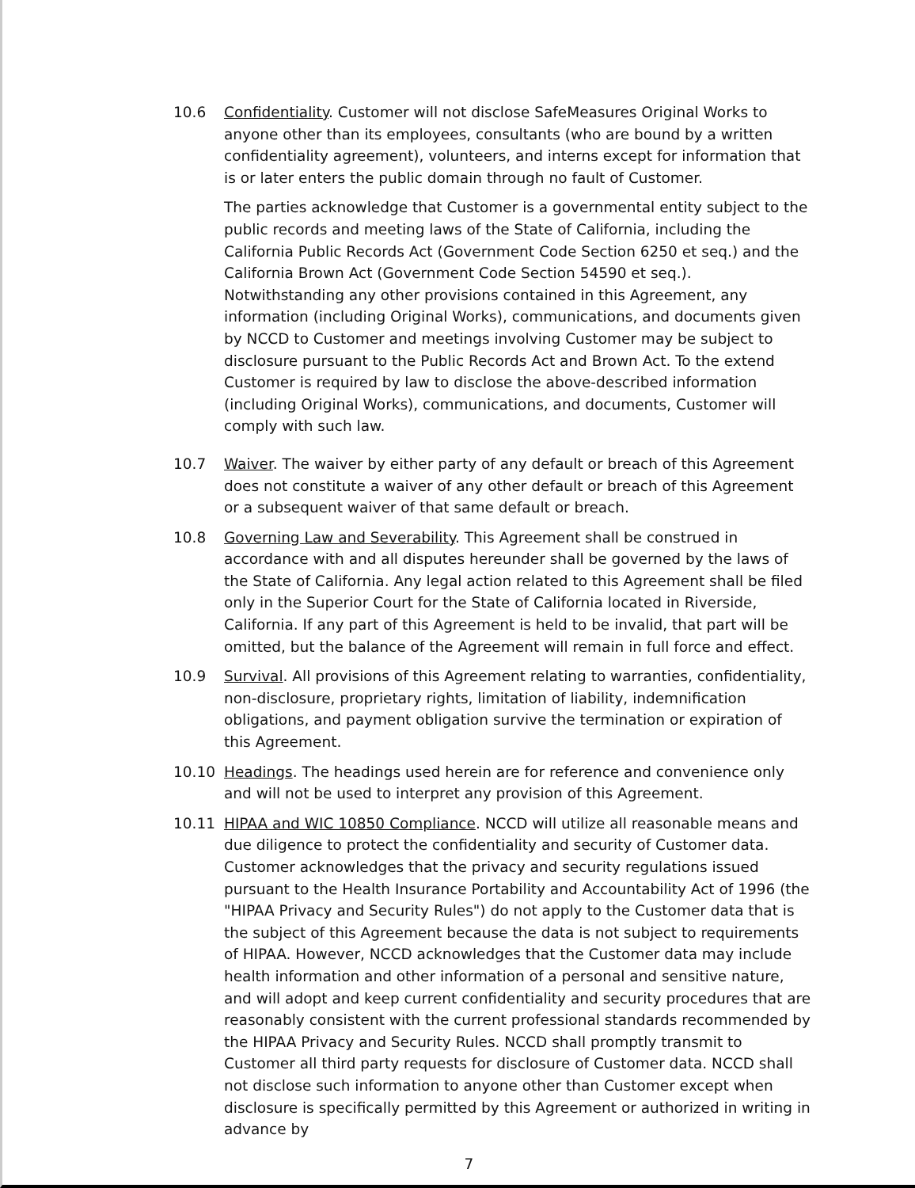10.6 Confidentiality. Customer will not disclose SafeMeasures Original Works to anyone other than its employees, consultants (who are bound by a written confidentiality agreement), volunteers, and interns except for information that is or later enters the public domain through no fault of Customer.
The parties acknowledge that Customer is a governmental entity subject to the public records and meeting laws of the State of California, including the California Public Records Act (Government Code Section 6250 et seq.) and the California Brown Act (Government Code Section 54590 et seq.). Notwithstanding any other provisions contained in this Agreement, any information (including Original Works), communications, and documents given by NCCD to Customer and meetings involving Customer may be subject to disclosure pursuant to the Public Records Act and Brown Act. To the extend Customer is required by law to disclose the above-described information (including Original Works), communications, and documents, Customer will comply with such law.
10.7 Waiver. The waiver by either party of any default or breach of this Agreement does not constitute a waiver of any other default or breach of this Agreement or a subsequent waiver of that same default or breach.
10.8 Governing Law and Severability. This Agreement shall be construed in accordance with and all disputes hereunder shall be governed by the laws of the State of California. Any legal action related to this Agreement shall be filed only in the Superior Court for the State of California located in Riverside, California. If any part of this Agreement is held to be invalid, that part will be omitted, but the balance of the Agreement will remain in full force and effect.
10.9 Survival. All provisions of this Agreement relating to warranties, confidentiality, non-disclosure, proprietary rights, limitation of liability, indemnification obligations, and payment obligation survive the termination or expiration of this Agreement.
10.10 Headings. The headings used herein are for reference and convenience only and will not be used to interpret any provision of this Agreement.
10.11 HIPAA and WIC 10850 Compliance. NCCD will utilize all reasonable means and due diligence to protect the confidentiality and security of Customer data. Customer acknowledges that the privacy and security regulations issued pursuant to the Health Insurance Portability and Accountability Act of 1996 (the "HIPAA Privacy and Security Rules") do not apply to the Customer data that is the subject of this Agreement because the data is not subject to requirements of HIPAA. However, NCCD acknowledges that the Customer data may include health information and other information of a personal and sensitive nature, and will adopt and keep current confidentiality and security procedures that are reasonably consistent with the current professional standards recommended by the HIPAA Privacy and Security Rules. NCCD shall promptly transmit to Customer all third party requests for disclosure of Customer data. NCCD shall not disclose such information to anyone other than Customer except when disclosure is specifically permitted by this Agreement or authorized in writing in advance by
7